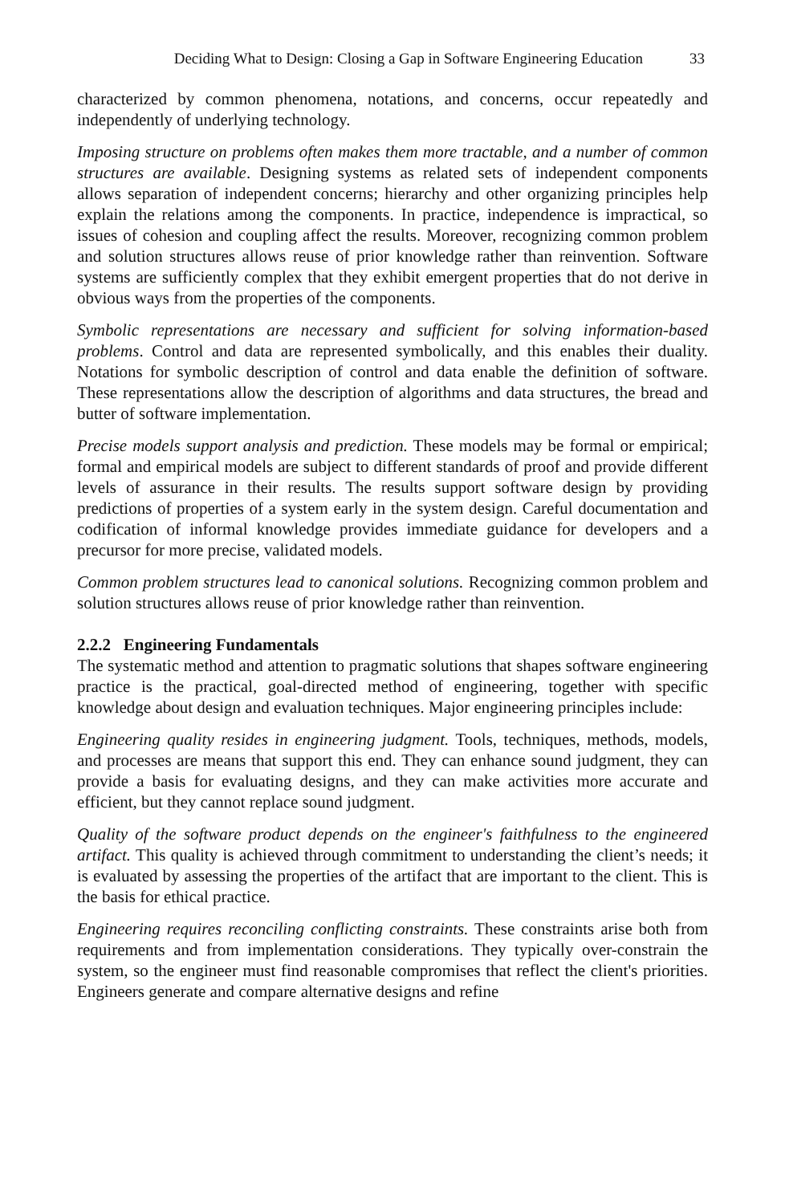Deciding What to Design: Closing a Gap in Software Engineering Education 33
characterized by common phenomena, notations, and concerns, occur repeatedly and independently of underlying technology.
Imposing structure on problems often makes them more tractable, and a number of common structures are available. Designing systems as related sets of independent components allows separation of independent concerns; hierarchy and other organizing principles help explain the relations among the components. In practice, independence is impractical, so issues of cohesion and coupling affect the results. Moreover, recognizing common problem and solution structures allows reuse of prior knowledge rather than reinvention. Software systems are sufficiently complex that they exhibit emergent properties that do not derive in obvious ways from the properties of the components.
Symbolic representations are necessary and sufficient for solving information-based problems. Control and data are represented symbolically, and this enables their duality. Notations for symbolic description of control and data enable the definition of software. These representations allow the description of algorithms and data structures, the bread and butter of software implementation.
Precise models support analysis and prediction. These models may be formal or empirical; formal and empirical models are subject to different standards of proof and provide different levels of assurance in their results. The results support software design by providing predictions of properties of a system early in the system design. Careful documentation and codification of informal knowledge provides immediate guidance for developers and a precursor for more precise, validated models.
Common problem structures lead to canonical solutions. Recognizing common problem and solution structures allows reuse of prior knowledge rather than reinvention.
2.2.2 Engineering Fundamentals
The systematic method and attention to pragmatic solutions that shapes software engineering practice is the practical, goal-directed method of engineering, together with specific knowledge about design and evaluation techniques. Major engineering principles include:
Engineering quality resides in engineering judgment. Tools, techniques, methods, models, and processes are means that support this end. They can enhance sound judgment, they can provide a basis for evaluating designs, and they can make activities more accurate and efficient, but they cannot replace sound judgment.
Quality of the software product depends on the engineer's faithfulness to the engineered artifact. This quality is achieved through commitment to understanding the client’s needs; it is evaluated by assessing the properties of the artifact that are important to the client. This is the basis for ethical practice.
Engineering requires reconciling conflicting constraints. These constraints arise both from requirements and from implementation considerations. They typically over-constrain the system, so the engineer must find reasonable compromises that reflect the client's priorities. Engineers generate and compare alternative designs and refine